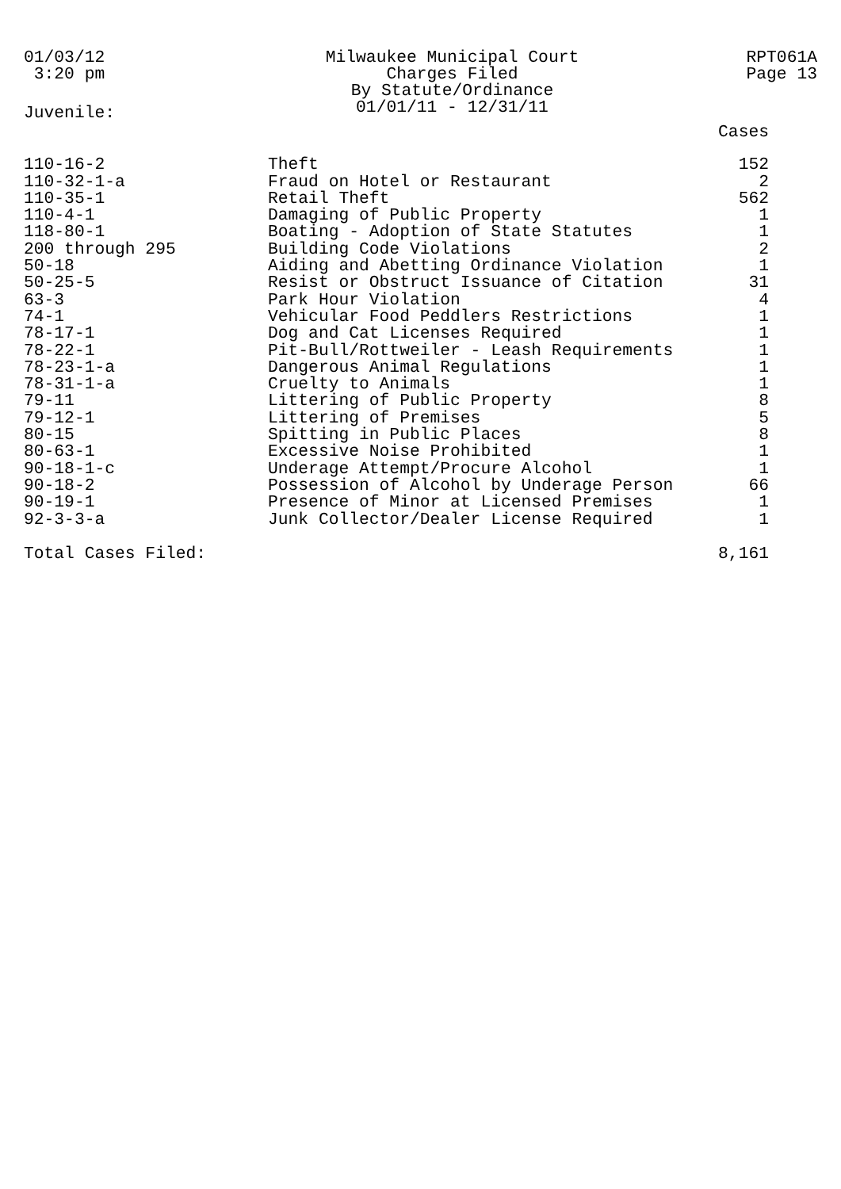01/03/12
3:20 pm
Milwaukee Municipal Court
Charges Filed
By Statute/Ordinance
01/01/11 - 12/31/11
RPT061A
Page 13
Juvenile:
| | | Cases |
| --- | --- | --- |
| 110-16-2 | Theft | 152 |
| 110-32-1-a | Fraud on Hotel or Restaurant | 2 |
| 110-35-1 | Retail Theft | 562 |
| 110-4-1 | Damaging of Public Property | 1 |
| 118-80-1 | Boating - Adoption of State Statutes | 1 |
| 200 through 295 | Building Code Violations | 2 |
| 50-18 | Aiding and Abetting Ordinance Violation | 1 |
| 50-25-5 | Resist or Obstruct Issuance of Citation | 31 |
| 63-3 | Park Hour Violation | 4 |
| 74-1 | Vehicular Food Peddlers Restrictions | 1 |
| 78-17-1 | Dog and Cat Licenses Required | 1 |
| 78-22-1 | Pit-Bull/Rottweiler - Leash Requirements | 1 |
| 78-23-1-a | Dangerous Animal Regulations | 1 |
| 78-31-1-a | Cruelty to Animals | 1 |
| 79-11 | Littering of Public Property | 8 |
| 79-12-1 | Littering of Premises | 5 |
| 80-15 | Spitting in Public Places | 8 |
| 80-63-1 | Excessive Noise Prohibited | 1 |
| 90-18-1-c | Underage Attempt/Procure Alcohol | 1 |
| 90-18-2 | Possession of Alcohol by Underage Person | 66 |
| 90-19-1 | Presence of Minor at Licensed Premises | 1 |
| 92-3-3-a | Junk Collector/Dealer License Required | 1 |
| Total Cases Filed: | | 8,161 |